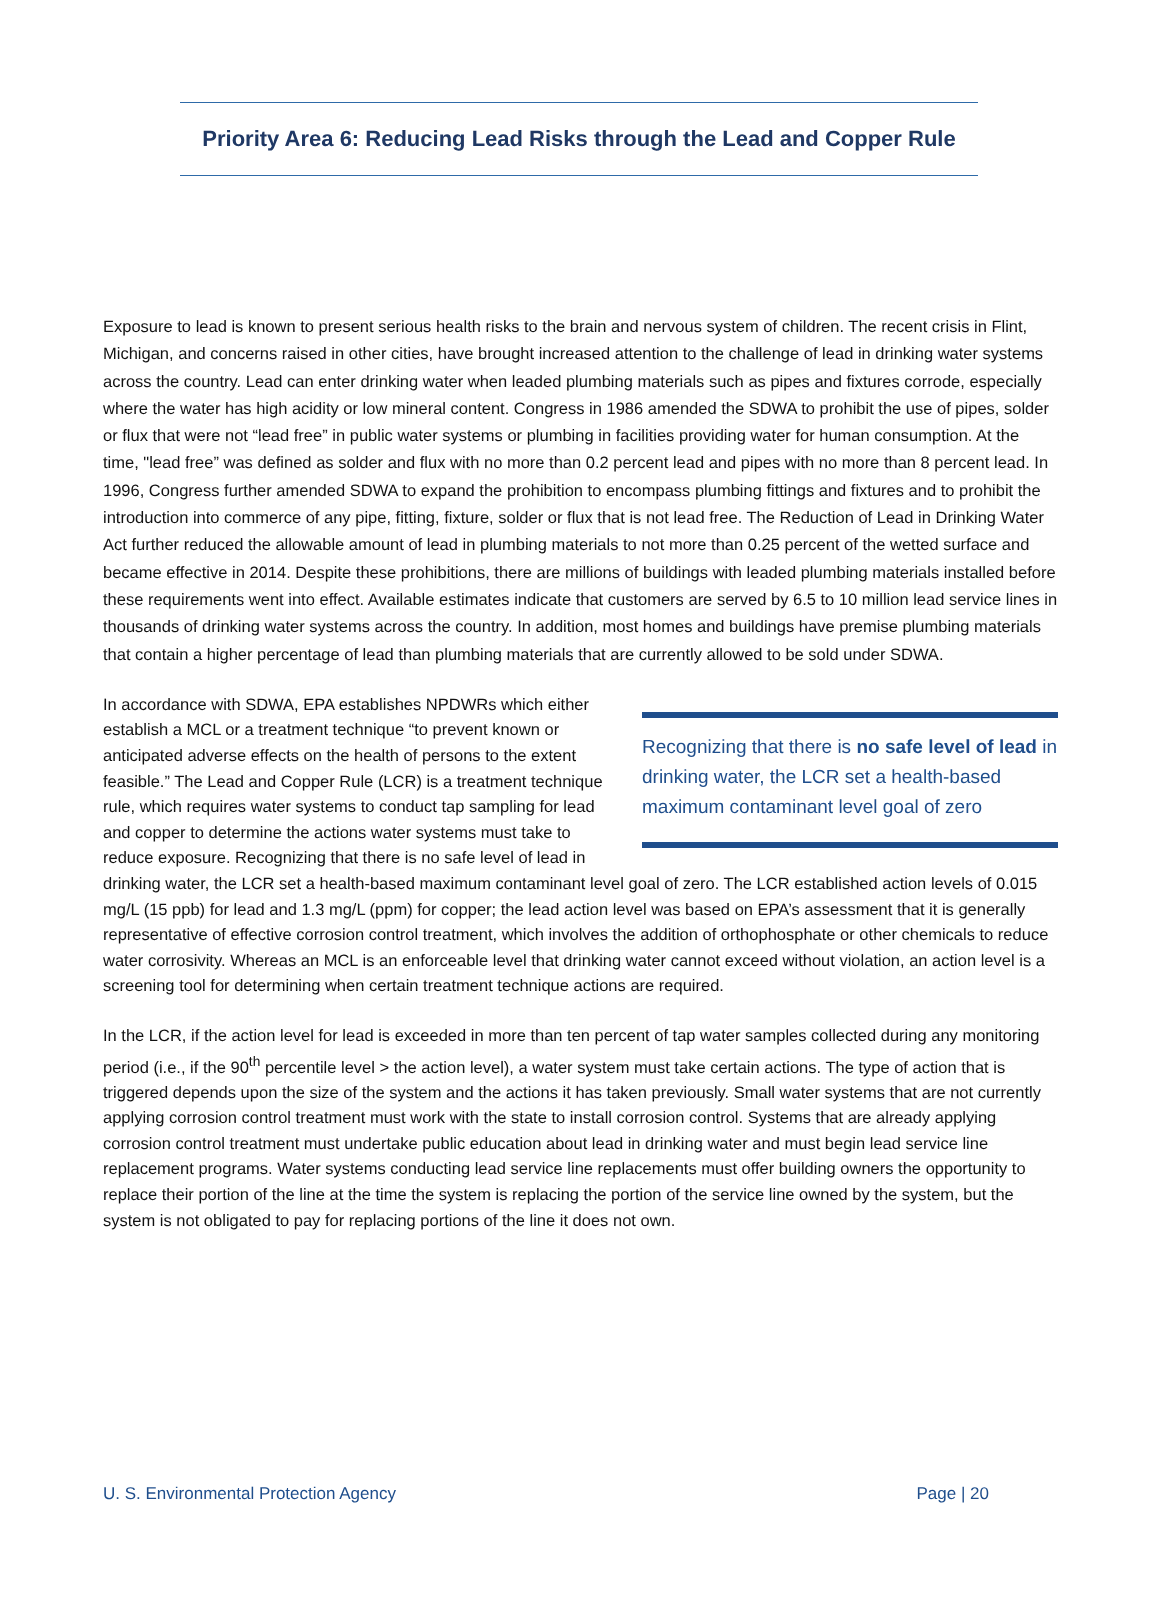Priority Area 6: Reducing Lead Risks through the Lead and Copper Rule
Exposure to lead is known to present serious health risks to the brain and nervous system of children. The recent crisis in Flint, Michigan, and concerns raised in other cities, have brought increased attention to the challenge of lead in drinking water systems across the country. Lead can enter drinking water when leaded plumbing materials such as pipes and fixtures corrode, especially where the water has high acidity or low mineral content. Congress in 1986 amended the SDWA to prohibit the use of pipes, solder or flux that were not “lead free” in public water systems or plumbing in facilities providing water for human consumption. At the time, "lead free” was defined as solder and flux with no more than 0.2 percent lead and pipes with no more than 8 percent lead. In 1996, Congress further amended SDWA to expand the prohibition to encompass plumbing fittings and fixtures and to prohibit the introduction into commerce of any pipe, fitting, fixture, solder or flux that is not lead free. The Reduction of Lead in Drinking Water Act further reduced the allowable amount of lead in plumbing materials to not more than 0.25 percent of the wetted surface and became effective in 2014. Despite these prohibitions, there are millions of buildings with leaded plumbing materials installed before these requirements went into effect. Available estimates indicate that customers are served by 6.5 to 10 million lead service lines in thousands of drinking water systems across the country. In addition, most homes and buildings have premise plumbing materials that contain a higher percentage of lead than plumbing materials that are currently allowed to be sold under SDWA.
Recognizing that there is no safe level of lead in drinking water, the LCR set a health-based maximum contaminant level goal of zero
In accordance with SDWA, EPA establishes NPDWRs which either establish a MCL or a treatment technique “to prevent known or anticipated adverse effects on the health of persons to the extent feasible.” The Lead and Copper Rule (LCR) is a treatment technique rule, which requires water systems to conduct tap sampling for lead and copper to determine the actions water systems must take to reduce exposure. Recognizing that there is no safe level of lead in drinking water, the LCR set a health-based maximum contaminant level goal of zero. The LCR established action levels of 0.015 mg/L (15 ppb) for lead and 1.3 mg/L (ppm) for copper; the lead action level was based on EPA’s assessment that it is generally representative of effective corrosion control treatment, which involves the addition of orthophosphate or other chemicals to reduce water corrosivity. Whereas an MCL is an enforceable level that drinking water cannot exceed without violation, an action level is a screening tool for determining when certain treatment technique actions are required.
In the LCR, if the action level for lead is exceeded in more than ten percent of tap water samples collected during any monitoring period (i.e., if the 90<sup>th</sup> percentile level > the action level), a water system must take certain actions. The type of action that is triggered depends upon the size of the system and the actions it has taken previously. Small water systems that are not currently applying corrosion control treatment must work with the state to install corrosion control. Systems that are already applying corrosion control treatment must undertake public education about lead in drinking water and must begin lead service line replacement programs. Water systems conducting lead service line replacements must offer building owners the opportunity to replace their portion of the line at the time the system is replacing the portion of the service line owned by the system, but the system is not obligated to pay for replacing portions of the line it does not own.
U. S. Environmental Protection Agency Page | 20